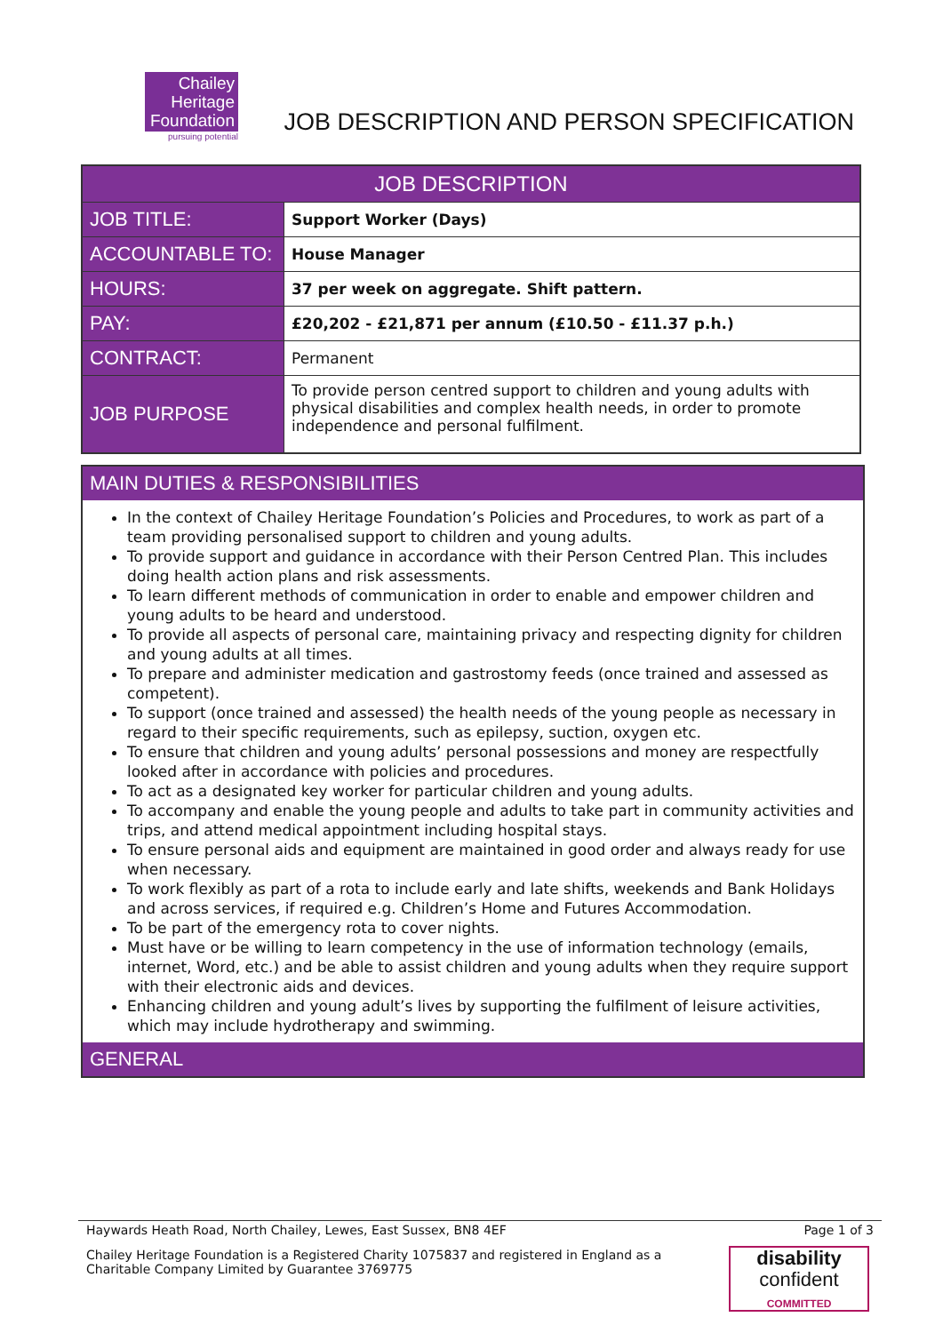Chailey
Heritage
Foundation
pursuing potential
JOB DESCRIPTION AND PERSON SPECIFICATION
| JOB DESCRIPTION | |
| JOB TITLE: | Support Worker (Days) |
| ACCOUNTABLE TO: | House Manager |
| HOURS: | 37 per week on aggregate. Shift pattern. |
| PAY: | £20,202 - £21,871 per annum (£10.50 - £11.37 p.h.) |
| CONTRACT: | Permanent |
| JOB PURPOSE | To provide person centred support to children and young adults with physical disabilities and complex health needs, in order to promote independence and personal fulfilment. |
MAIN DUTIES & RESPONSIBILITIES
In the context of Chailey Heritage Foundation’s Policies and Procedures, to work as part of a team providing personalised support to children and young adults.
To provide support and guidance in accordance with their Person Centred Plan. This includes doing health action plans and risk assessments.
To learn different methods of communication in order to enable and empower children and young adults to be heard and understood.
To provide all aspects of personal care, maintaining privacy and respecting dignity for children and young adults at all times.
To prepare and administer medication and gastrostomy feeds (once trained and assessed as competent).
To support (once trained and assessed) the health needs of the young people as necessary in regard to their specific requirements, such as epilepsy, suction, oxygen etc.
To ensure that children and young adults’ personal possessions and money are respectfully looked after in accordance with policies and procedures.
To act as a designated key worker for particular children and young adults.
To accompany and enable the young people and adults to take part in community activities and trips, and attend medical appointment including hospital stays.
To ensure personal aids and equipment are maintained in good order and always ready for use when necessary.
To work flexibly as part of a rota to include early and late shifts, weekends and Bank Holidays and across services, if required e.g. Children’s Home and Futures Accommodation.
To be part of the emergency rota to cover nights.
Must have or be willing to learn competency in the use of information technology (emails, internet, Word, etc.) and be able to assist children and young adults when they require support with their electronic aids and devices.
Enhancing children and young adult’s lives by supporting the fulfilment of leisure activities, which may include hydrotherapy and swimming.
GENERAL
Haywards Heath Road, North Chailey, Lewes, East Sussex, BN8 4EF Page 1 of 3
Chailey Heritage Foundation is a Registered Charity 1075837 and registered in England as a Charitable Company Limited by Guarantee 3769775
disability
confident
COMMITTED